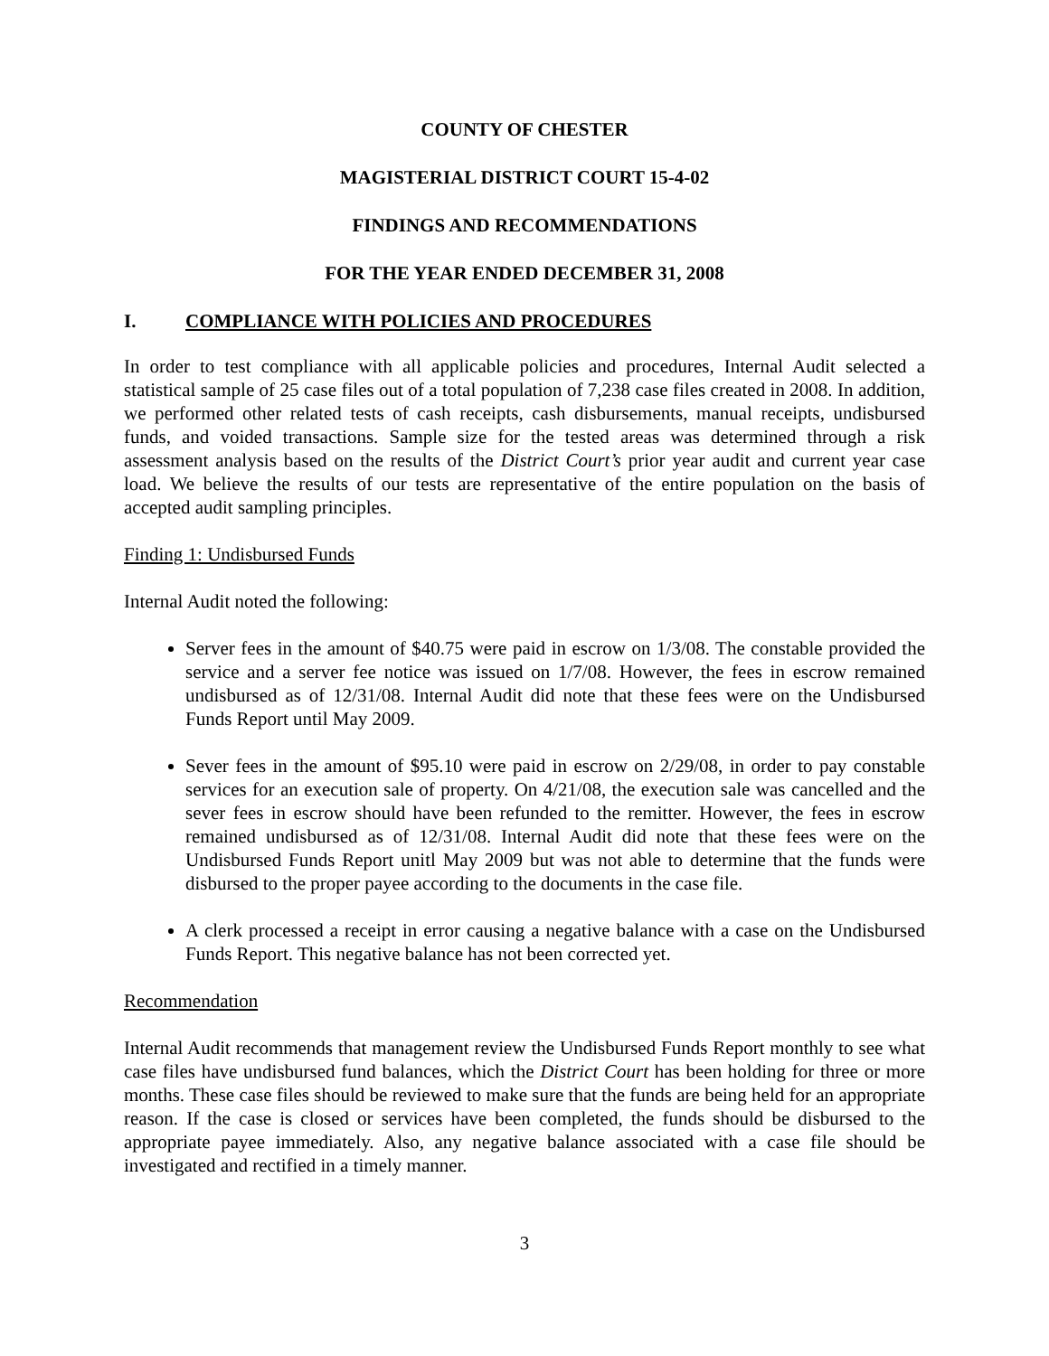COUNTY OF CHESTER
MAGISTERIAL DISTRICT COURT 15-4-02
FINDINGS AND RECOMMENDATIONS
FOR THE YEAR ENDED DECEMBER 31, 2008
I. COMPLIANCE WITH POLICIES AND PROCEDURES
In order to test compliance with all applicable policies and procedures, Internal Audit selected a statistical sample of 25 case files out of a total population of 7,238 case files created in 2008. In addition, we performed other related tests of cash receipts, cash disbursements, manual receipts, undisbursed funds, and voided transactions. Sample size for the tested areas was determined through a risk assessment analysis based on the results of the District Court’s prior year audit and current year case load. We believe the results of our tests are representative of the entire population on the basis of accepted audit sampling principles.
Finding 1: Undisbursed Funds
Internal Audit noted the following:
Server fees in the amount of $40.75 were paid in escrow on 1/3/08. The constable provided the service and a server fee notice was issued on 1/7/08. However, the fees in escrow remained undisbursed as of 12/31/08. Internal Audit did note that these fees were on the Undisbursed Funds Report until May 2009.
Sever fees in the amount of $95.10 were paid in escrow on 2/29/08, in order to pay constable services for an execution sale of property. On 4/21/08, the execution sale was cancelled and the sever fees in escrow should have been refunded to the remitter. However, the fees in escrow remained undisbursed as of 12/31/08. Internal Audit did note that these fees were on the Undisbursed Funds Report unitl May 2009 but was not able to determine that the funds were disbursed to the proper payee according to the documents in the case file.
A clerk processed a receipt in error causing a negative balance with a case on the Undisbursed Funds Report. This negative balance has not been corrected yet.
Recommendation
Internal Audit recommends that management review the Undisbursed Funds Report monthly to see what case files have undisbursed fund balances, which the District Court has been holding for three or more months. These case files should be reviewed to make sure that the funds are being held for an appropriate reason. If the case is closed or services have been completed, the funds should be disbursed to the appropriate payee immediately. Also, any negative balance associated with a case file should be investigated and rectified in a timely manner.
3